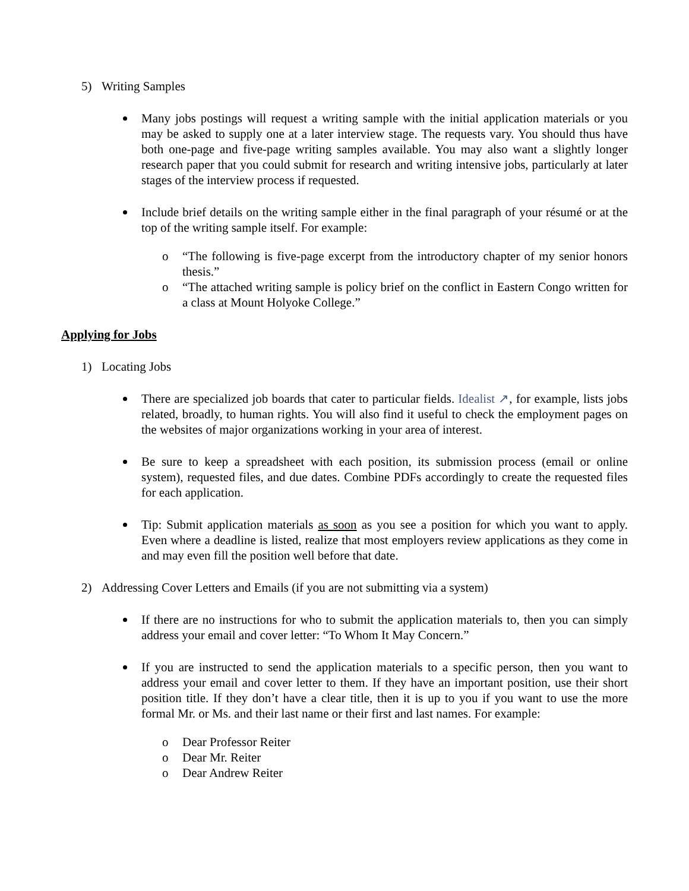5) Writing Samples
Many jobs postings will request a writing sample with the initial application materials or you may be asked to supply one at a later interview stage. The requests vary. You should thus have both one-page and five-page writing samples available. You may also want a slightly longer research paper that you could submit for research and writing intensive jobs, particularly at later stages of the interview process if requested.
Include brief details on the writing sample either in the final paragraph of your résumé or at the top of the writing sample itself. For example:
o “The following is five-page excerpt from the introductory chapter of my senior honors thesis.”
o “The attached writing sample is policy brief on the conflict in Eastern Congo written for a class at Mount Holyoke College.”
Applying for Jobs
1) Locating Jobs
There are specialized job boards that cater to particular fields. Idealist ↗, for example, lists jobs related, broadly, to human rights. You will also find it useful to check the employment pages on the websites of major organizations working in your area of interest.
Be sure to keep a spreadsheet with each position, its submission process (email or online system), requested files, and due dates. Combine PDFs accordingly to create the requested files for each application.
Tip: Submit application materials as soon as you see a position for which you want to apply. Even where a deadline is listed, realize that most employers review applications as they come in and may even fill the position well before that date.
2) Addressing Cover Letters and Emails (if you are not submitting via a system)
If there are no instructions for who to submit the application materials to, then you can simply address your email and cover letter: “To Whom It May Concern.”
If you are instructed to send the application materials to a specific person, then you want to address your email and cover letter to them. If they have an important position, use their short position title. If they don’t have a clear title, then it is up to you if you want to use the more formal Mr. or Ms. and their last name or their first and last names. For example:
o Dear Professor Reiter
o Dear Mr. Reiter
o Dear Andrew Reiter